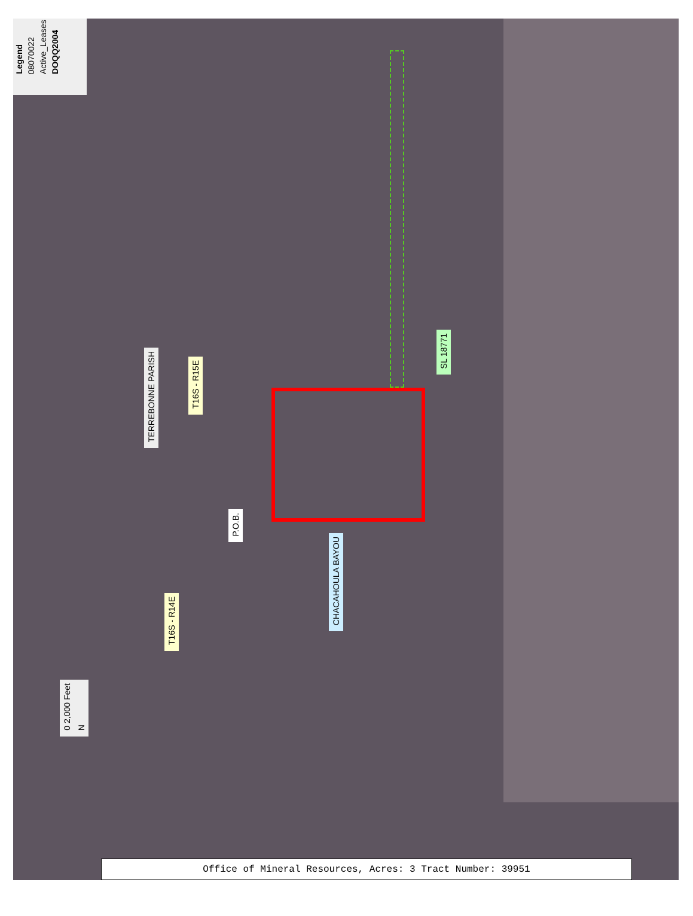Legend 08070022 Active_Leases DOQQ2004
TERREBONNE PARISH
T16S - R15E
SL 18771
P.O.B.
CHACAHOULA BAYOU
T16S - R14E
0 2,000 Feet N
Office of Mineral Resources, Acres: 3 Tract Number: 39951